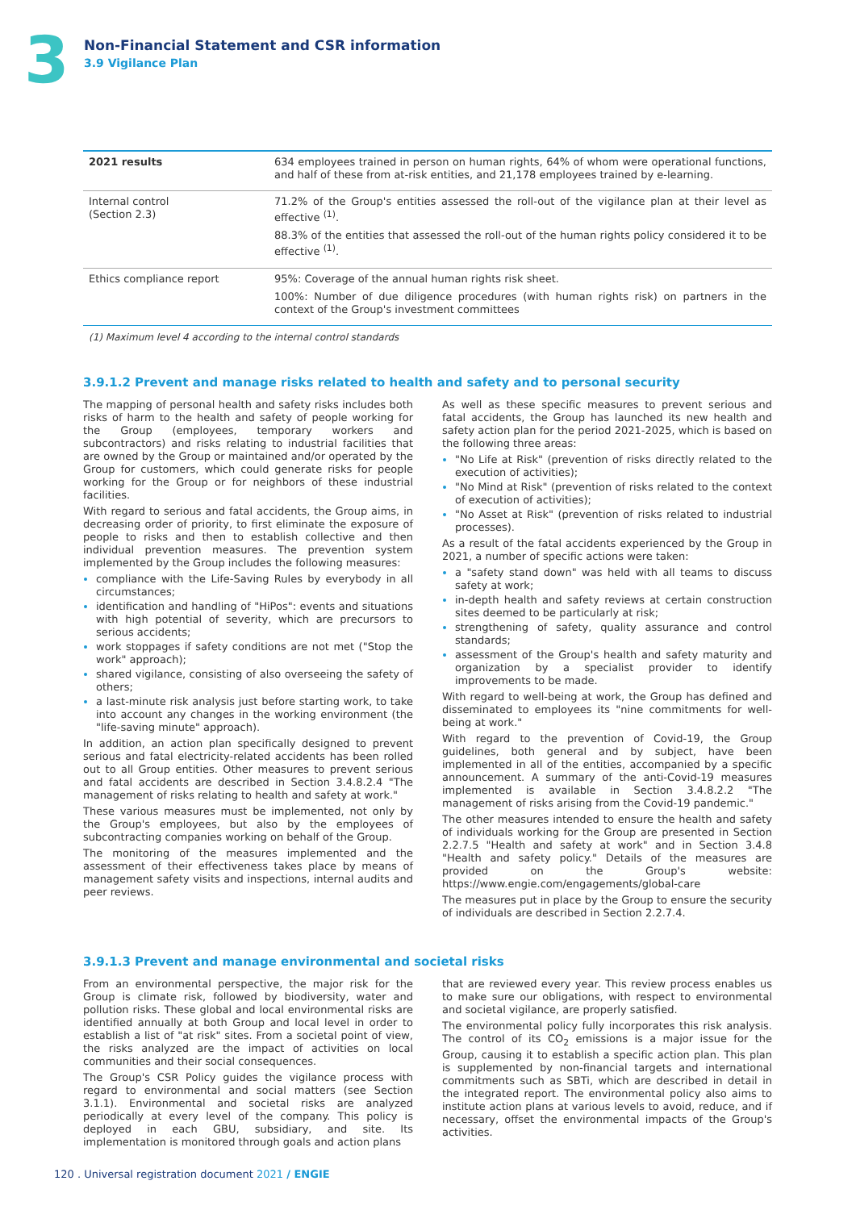3
Non-Financial Statement and CSR information
3.9 Vigilance Plan
| 2021 results | 634 employees trained in person on human rights, 64% of whom were operational functions, and half of these from at-risk entities, and 21,178 employees trained by e-learning. |
| Internal control (Section 2.3) | 71.2% of the Group's entities assessed the roll-out of the vigilance plan at their level as effective <sup>(1)</sup>. 88.3% of the entities that assessed the roll-out of the human rights policy considered it to be effective <sup>(1)</sup>. |
| Ethics compliance report | 95%: Coverage of the annual human rights risk sheet. 100%: Number of due diligence procedures (with human rights risk) on partners in the context of the Group's investment committees |
(1) Maximum level 4 according to the internal control standards
3.9.1.2 Prevent and manage risks related to health and safety and to personal security
The mapping of personal health and safety risks includes both risks of harm to the health and safety of people working for the Group (employees, temporary workers and subcontractors) and risks relating to industrial facilities that are owned by the Group or maintained and/or operated by the Group for customers, which could generate risks for people working for the Group or for neighbors of these industrial facilities.
With regard to serious and fatal accidents, the Group aims, in decreasing order of priority, to first eliminate the exposure of people to risks and then to establish collective and then individual prevention measures. The prevention system implemented by the Group includes the following measures:
compliance with the Life-Saving Rules by everybody in all circumstances;
identification and handling of "HiPos": events and situations with high potential of severity, which are precursors to serious accidents;
work stoppages if safety conditions are not met ("Stop the work" approach);
shared vigilance, consisting of also overseeing the safety of others;
a last-minute risk analysis just before starting work, to take into account any changes in the working environment (the "life-saving minute" approach).
In addition, an action plan specifically designed to prevent serious and fatal electricity-related accidents has been rolled out to all Group entities. Other measures to prevent serious and fatal accidents are described in Section 3.4.8.2.4 "The management of risks relating to health and safety at work."
These various measures must be implemented, not only by the Group's employees, but also by the employees of subcontracting companies working on behalf of the Group.
The monitoring of the measures implemented and the assessment of their effectiveness takes place by means of management safety visits and inspections, internal audits and peer reviews.
As well as these specific measures to prevent serious and fatal accidents, the Group has launched its new health and safety action plan for the period 2021-2025, which is based on the following three areas:
"No Life at Risk" (prevention of risks directly related to the execution of activities);
"No Mind at Risk" (prevention of risks related to the context of execution of activities);
"No Asset at Risk" (prevention of risks related to industrial processes).
As a result of the fatal accidents experienced by the Group in 2021, a number of specific actions were taken:
a "safety stand down" was held with all teams to discuss safety at work;
in-depth health and safety reviews at certain construction sites deemed to be particularly at risk;
strengthening of safety, quality assurance and control standards;
assessment of the Group's health and safety maturity and organization by a specialist provider to identify improvements to be made.
With regard to well-being at work, the Group has defined and disseminated to employees its "nine commitments for well-being at work."
With regard to the prevention of Covid-19, the Group guidelines, both general and by subject, have been implemented in all of the entities, accompanied by a specific announcement. A summary of the anti-Covid-19 measures implemented is available in Section 3.4.8.2.2 "The management of risks arising from the Covid-19 pandemic."
The other measures intended to ensure the health and safety of individuals working for the Group are presented in Section 2.2.7.5 "Health and safety at work" and in Section 3.4.8 "Health and safety policy." Details of the measures are provided on the Group's website: https://www.engie.com/engagements/global-care
The measures put in place by the Group to ensure the security of individuals are described in Section 2.2.7.4.
3.9.1.3 Prevent and manage environmental and societal risks
From an environmental perspective, the major risk for the Group is climate risk, followed by biodiversity, water and pollution risks. These global and local environmental risks are identified annually at both Group and local level in order to establish a list of "at risk" sites. From a societal point of view, the risks analyzed are the impact of activities on local communities and their social consequences.
The Group's CSR Policy guides the vigilance process with regard to environmental and social matters (see Section 3.1.1). Environmental and societal risks are analyzed periodically at every level of the company. This policy is deployed in each GBU, subsidiary, and site. Its implementation is monitored through goals and action plans
that are reviewed every year. This review process enables us to make sure our obligations, with respect to environmental and societal vigilance, are properly satisfied.
The environmental policy fully incorporates this risk analysis. The control of its CO<sub>2</sub> emissions is a major issue for the Group, causing it to establish a specific action plan. This plan is supplemented by non-financial targets and international commitments such as SBTi, which are described in detail in the integrated report. The environmental policy also aims to institute action plans at various levels to avoid, reduce, and if necessary, offset the environmental impacts of the Group's activities.
120 . Universal registration document 2021 / ENGIE